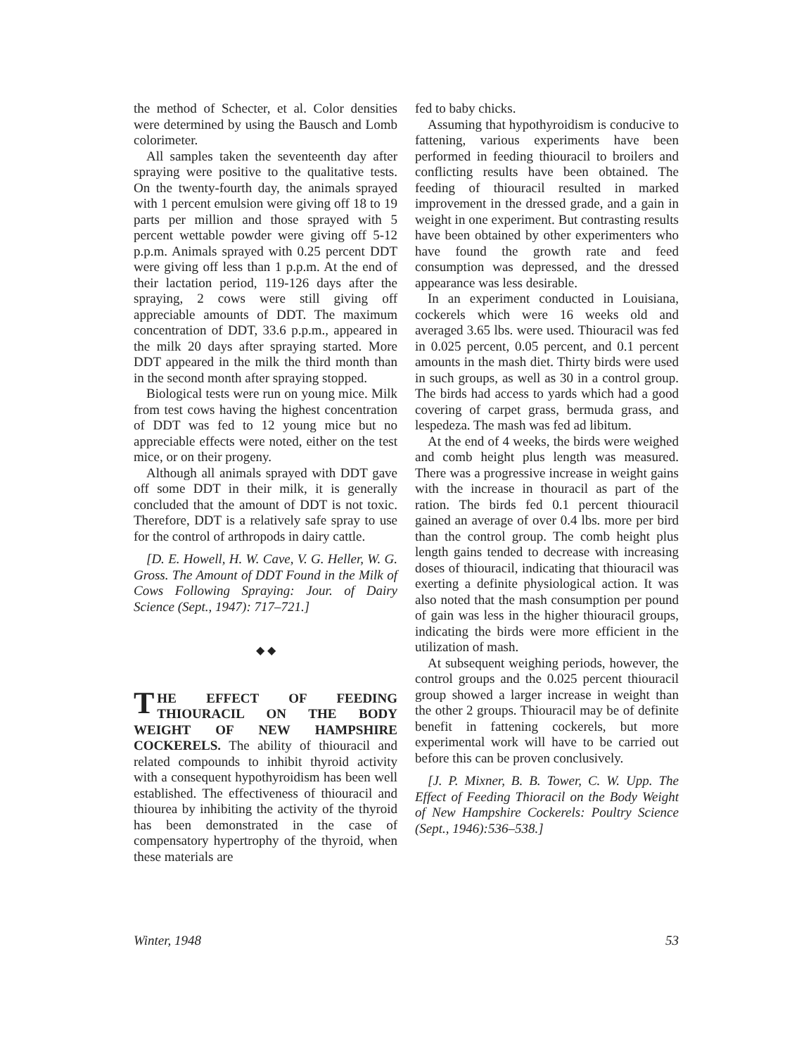the method of Schecter, et al. Color densities were determined by using the Bausch and Lomb colorimeter.
All samples taken the seventeenth day after spraying were positive to the qualitative tests. On the twenty-fourth day, the animals sprayed with 1 percent emulsion were giving off 18 to 19 parts per million and those sprayed with 5 percent wettable powder were giving off 5-12 p.p.m. Animals sprayed with 0.25 percent DDT were giving off less than 1 p.p.m. At the end of their lactation period, 119-126 days after the spraying, 2 cows were still giving off appreciable amounts of DDT. The maximum concentration of DDT, 33.6 p.p.m., appeared in the milk 20 days after spraying started. More DDT appeared in the milk the third month than in the second month after spraying stopped.
Biological tests were run on young mice. Milk from test cows having the highest concentration of DDT was fed to 12 young mice but no appreciable effects were noted, either on the test mice, or on their progeny.
Although all animals sprayed with DDT gave off some DDT in their milk, it is generally concluded that the amount of DDT is not toxic. Therefore, DDT is a relatively safe spray to use for the control of arthropods in dairy cattle.
[D. E. Howell, H. W. Cave, V. G. Heller, W. G. Gross. The Amount of DDT Found in the Milk of Cows Following Spraying: Jour. of Dairy Science (Sept., 1947): 717–721.]
◆ ◆
THE EFFECT OF FEEDING THIOURACIL ON THE BODY WEIGHT OF NEW HAMPSHIRE COCKERELS. The ability of thiouracil and related compounds to inhibit thyroid activity with a consequent hypothyroidism has been well established. The effectiveness of thiouracil and thiourea by inhibiting the activity of the thyroid has been demonstrated in the case of compensatory hypertrophy of the thyroid, when these materials are
fed to baby chicks.
Assuming that hypothyroidism is conducive to fattening, various experiments have been performed in feeding thiouracil to broilers and conflicting results have been obtained. The feeding of thiouracil resulted in marked improvement in the dressed grade, and a gain in weight in one experiment. But contrasting results have been obtained by other experimenters who have found the growth rate and feed consumption was depressed, and the dressed appearance was less desirable.
In an experiment conducted in Louisiana, cockerels which were 16 weeks old and averaged 3.65 lbs. were used. Thiouracil was fed in 0.025 percent, 0.05 percent, and 0.1 percent amounts in the mash diet. Thirty birds were used in such groups, as well as 30 in a control group. The birds had access to yards which had a good covering of carpet grass, bermuda grass, and lespedeza. The mash was fed ad libitum.
At the end of 4 weeks, the birds were weighed and comb height plus length was measured. There was a progressive increase in weight gains with the increase in thouracil as part of the ration. The birds fed 0.1 percent thiouracil gained an average of over 0.4 lbs. more per bird than the control group. The comb height plus length gains tended to decrease with increasing doses of thiouracil, indicating that thiouracil was exerting a definite physiological action. It was also noted that the mash consumption per pound of gain was less in the higher thiouracil groups, indicating the birds were more efficient in the utilization of mash.
At subsequent weighing periods, however, the control groups and the 0.025 percent thiouracil group showed a larger increase in weight than the other 2 groups. Thiouracil may be of definite benefit in fattening cockerels, but more experimental work will have to be carried out before this can be proven conclusively.
[J. P. Mixner, B. B. Tower, C. W. Upp. The Effect of Feeding Thioracil on the Body Weight of New Hampshire Cockerels: Poultry Science (Sept., 1946):536–538.]
Winter, 1948 53